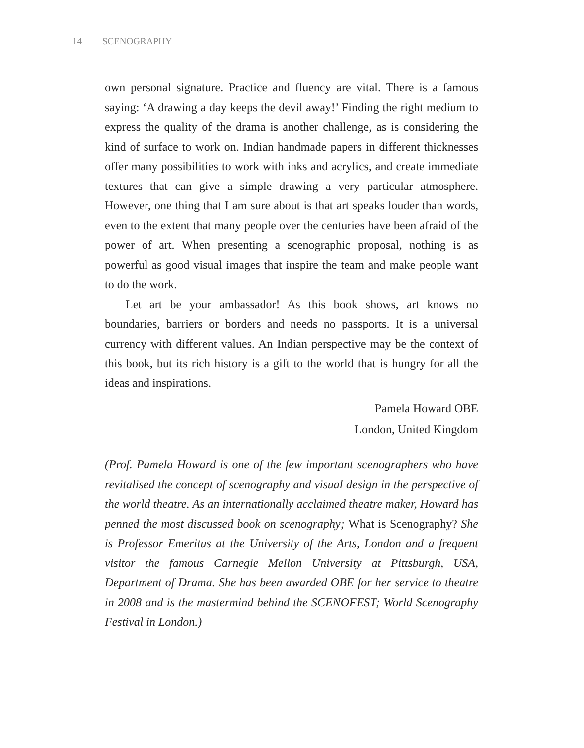14 SCENOGRAPHY
own personal signature. Practice and fluency are vital. There is a famous saying: ‘A drawing a day keeps the devil away!’ Finding the right medium to express the quality of the drama is another challenge, as is considering the kind of surface to work on. Indian handmade papers in different thicknesses offer many possibilities to work with inks and acrylics, and create immediate textures that can give a simple drawing a very particular atmosphere. However, one thing that I am sure about is that art speaks louder than words, even to the extent that many people over the centuries have been afraid of the power of art. When presenting a scenographic proposal, nothing is as powerful as good visual images that inspire the team and make people want to do the work.
Let art be your ambassador! As this book shows, art knows no boundaries, barriers or borders and needs no passports. It is a universal currency with different values. An Indian perspective may be the context of this book, but its rich history is a gift to the world that is hungry for all the ideas and inspirations.
Pamela Howard OBE
London, United Kingdom
(Prof. Pamela Howard is one of the few important scenographers who have revitalised the concept of scenography and visual design in the perspective of the world theatre. As an internationally acclaimed theatre maker, Howard has penned the most discussed book on scenography; What is Scenography? She is Professor Emeritus at the University of the Arts, London and a frequent visitor the famous Carnegie Mellon University at Pittsburgh, USA, Department of Drama. She has been awarded OBE for her service to theatre in 2008 and is the mastermind behind the SCENOFEST; World Scenography Festival in London.)